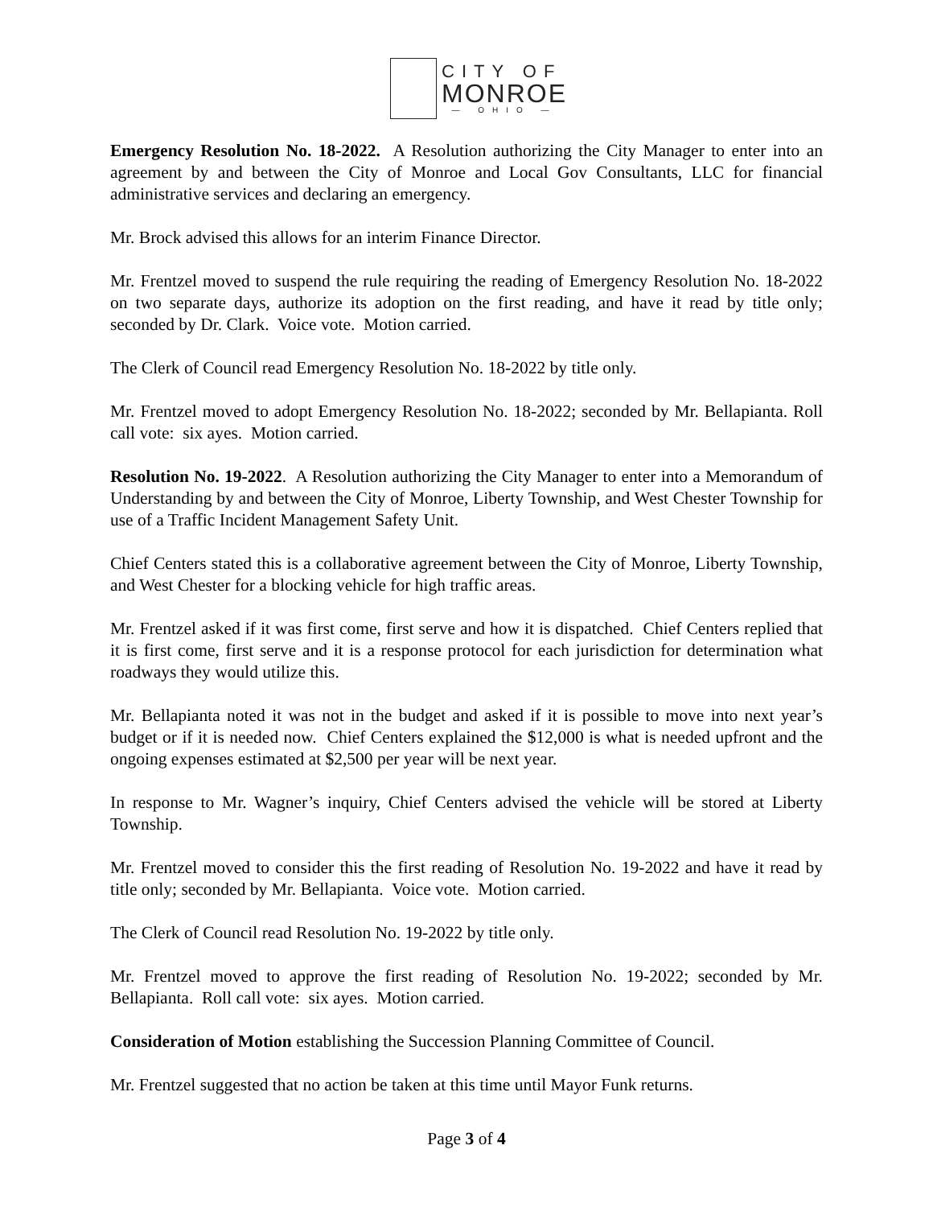CITY OF
MONROE
— OHIO —
Emergency Resolution No. 18-2022. A Resolution authorizing the City Manager to enter into an agreement by and between the City of Monroe and Local Gov Consultants, LLC for financial administrative services and declaring an emergency.
Mr. Brock advised this allows for an interim Finance Director.
Mr. Frentzel moved to suspend the rule requiring the reading of Emergency Resolution No. 18-2022 on two separate days, authorize its adoption on the first reading, and have it read by title only; seconded by Dr. Clark. Voice vote. Motion carried.
The Clerk of Council read Emergency Resolution No. 18-2022 by title only.
Mr. Frentzel moved to adopt Emergency Resolution No. 18-2022; seconded by Mr. Bellapianta. Roll call vote: six ayes. Motion carried.
Resolution No. 19-2022. A Resolution authorizing the City Manager to enter into a Memorandum of Understanding by and between the City of Monroe, Liberty Township, and West Chester Township for use of a Traffic Incident Management Safety Unit.
Chief Centers stated this is a collaborative agreement between the City of Monroe, Liberty Township, and West Chester for a blocking vehicle for high traffic areas.
Mr. Frentzel asked if it was first come, first serve and how it is dispatched. Chief Centers replied that it is first come, first serve and it is a response protocol for each jurisdiction for determination what roadways they would utilize this.
Mr. Bellapianta noted it was not in the budget and asked if it is possible to move into next year’s budget or if it is needed now. Chief Centers explained the $12,000 is what is needed upfront and the ongoing expenses estimated at $2,500 per year will be next year.
In response to Mr. Wagner’s inquiry, Chief Centers advised the vehicle will be stored at Liberty Township.
Mr. Frentzel moved to consider this the first reading of Resolution No. 19-2022 and have it read by title only; seconded by Mr. Bellapianta. Voice vote. Motion carried.
The Clerk of Council read Resolution No. 19-2022 by title only.
Mr. Frentzel moved to approve the first reading of Resolution No. 19-2022; seconded by Mr. Bellapianta. Roll call vote: six ayes. Motion carried.
Consideration of Motion establishing the Succession Planning Committee of Council.
Mr. Frentzel suggested that no action be taken at this time until Mayor Funk returns.
Page 3 of 4